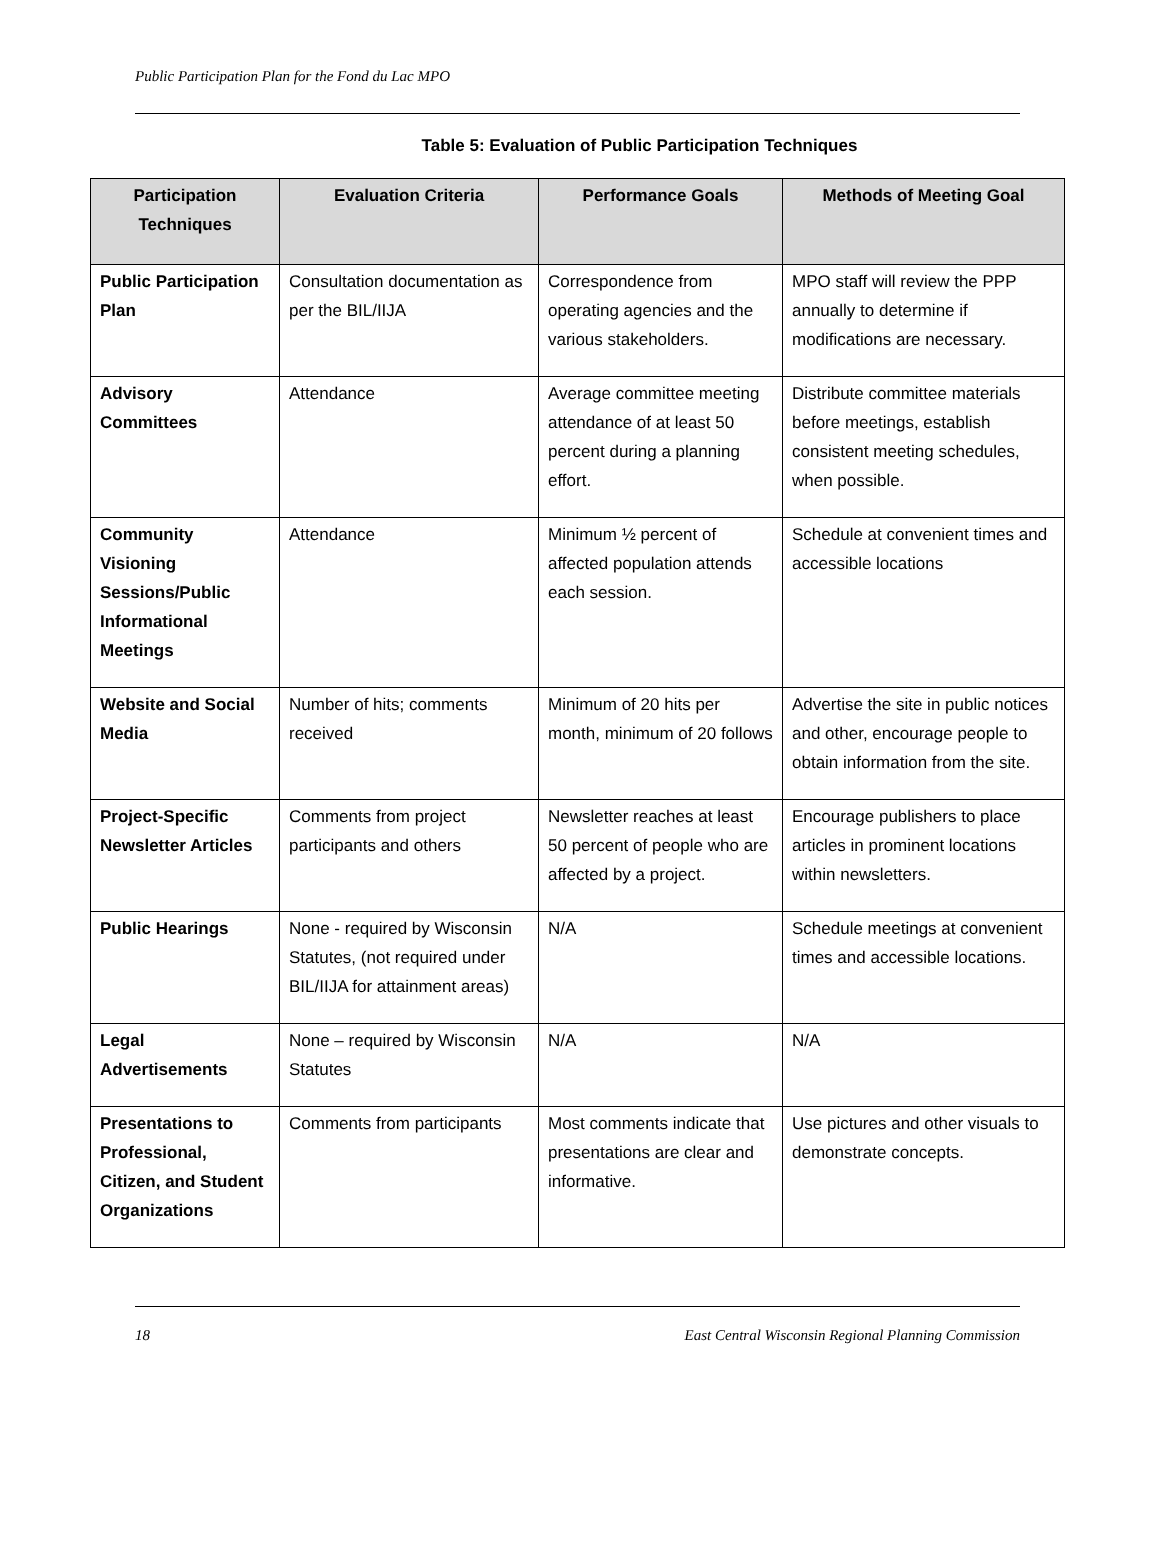Public Participation Plan for the Fond du Lac MPO
Table 5: Evaluation of Public Participation Techniques
| Participation Techniques | Evaluation Criteria | Performance Goals | Methods of Meeting Goal |
| --- | --- | --- | --- |
| Public Participation Plan | Consultation documentation as per the BIL/IIJA | Correspondence from operating agencies and the various stakeholders. | MPO staff will review the PPP annually to determine if modifications are necessary. |
| Advisory Committees | Attendance | Average committee meeting attendance of at least 50 percent during a planning effort. | Distribute committee materials before meetings, establish consistent meeting schedules, when possible. |
| Community Visioning Sessions/Public Informational Meetings | Attendance | Minimum ½ percent of affected population attends each session. | Schedule at convenient times and accessible locations |
| Website and Social Media | Number of hits; comments received | Minimum of 20 hits per month, minimum of 20 follows | Advertise the site in public notices and other, encourage people to obtain information from the site. |
| Project-Specific Newsletter Articles | Comments from project participants and others | Newsletter reaches at least 50 percent of people who are affected by a project. | Encourage publishers to place articles in prominent locations within newsletters. |
| Public Hearings | None - required by Wisconsin Statutes, (not required under BIL/IIJA for attainment areas) | N/A | Schedule meetings at convenient times and accessible locations. |
| Legal Advertisements | None – required by Wisconsin Statutes | N/A | N/A |
| Presentations to Professional, Citizen, and Student Organizations | Comments from participants | Most comments indicate that presentations are clear and informative. | Use pictures and other visuals to demonstrate concepts. |
18 East Central Wisconsin Regional Planning Commission